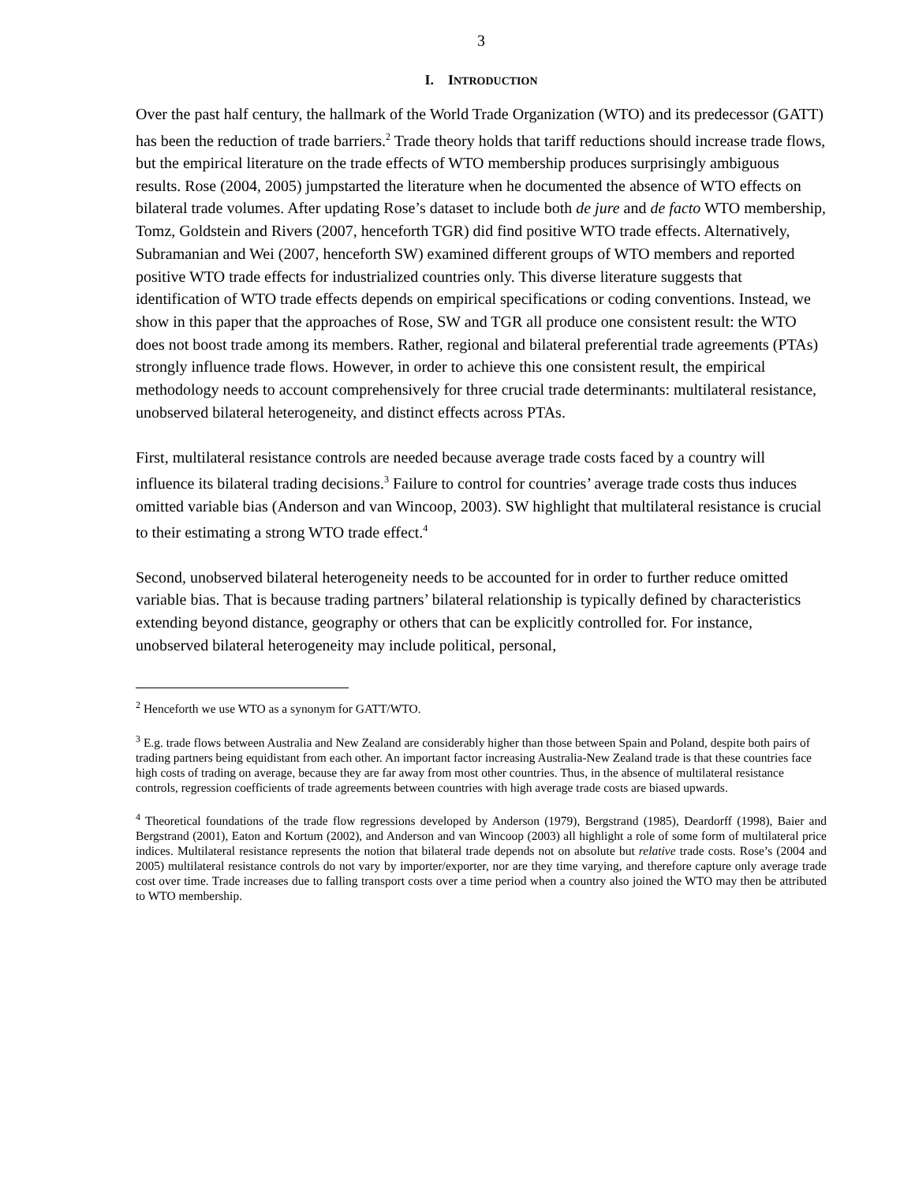3
I. INTRODUCTION
Over the past half century, the hallmark of the World Trade Organization (WTO) and its predecessor (GATT) has been the reduction of trade barriers.<sup>2</sup> Trade theory holds that tariff reductions should increase trade flows, but the empirical literature on the trade effects of WTO membership produces surprisingly ambiguous results. Rose (2004, 2005) jumpstarted the literature when he documented the absence of WTO effects on bilateral trade volumes. After updating Rose’s dataset to include both de jure and de facto WTO membership, Tomz, Goldstein and Rivers (2007, henceforth TGR) did find positive WTO trade effects. Alternatively, Subramanian and Wei (2007, henceforth SW) examined different groups of WTO members and reported positive WTO trade effects for industrialized countries only. This diverse literature suggests that identification of WTO trade effects depends on empirical specifications or coding conventions. Instead, we show in this paper that the approaches of Rose, SW and TGR all produce one consistent result: the WTO does not boost trade among its members. Rather, regional and bilateral preferential trade agreements (PTAs) strongly influence trade flows. However, in order to achieve this one consistent result, the empirical methodology needs to account comprehensively for three crucial trade determinants: multilateral resistance, unobserved bilateral heterogeneity, and distinct effects across PTAs.
First, multilateral resistance controls are needed because average trade costs faced by a country will influence its bilateral trading decisions.<sup>3</sup> Failure to control for countries’ average trade costs thus induces omitted variable bias (Anderson and van Wincoop, 2003). SW highlight that multilateral resistance is crucial to their estimating a strong WTO trade effect.<sup>4</sup>
Second, unobserved bilateral heterogeneity needs to be accounted for in order to further reduce omitted variable bias. That is because trading partners’ bilateral relationship is typically defined by characteristics extending beyond distance, geography or others that can be explicitly controlled for. For instance, unobserved bilateral heterogeneity may include political, personal,
<sup>2</sup> Henceforth we use WTO as a synonym for GATT/WTO.
<sup>3</sup> E.g. trade flows between Australia and New Zealand are considerably higher than those between Spain and Poland, despite both pairs of trading partners being equidistant from each other. An important factor increasing Australia-New Zealand trade is that these countries face high costs of trading on average, because they are far away from most other countries. Thus, in the absence of multilateral resistance controls, regression coefficients of trade agreements between countries with high average trade costs are biased upwards.
<sup>4</sup> Theoretical foundations of the trade flow regressions developed by Anderson (1979), Bergstrand (1985), Deardorff (1998), Baier and Bergstrand (2001), Eaton and Kortum (2002), and Anderson and van Wincoop (2003) all highlight a role of some form of multilateral price indices. Multilateral resistance represents the notion that bilateral trade depends not on absolute but relative trade costs. Rose’s (2004 and 2005) multilateral resistance controls do not vary by importer/exporter, nor are they time varying, and therefore capture only average trade cost over time. Trade increases due to falling transport costs over a time period when a country also joined the WTO may then be attributed to WTO membership.